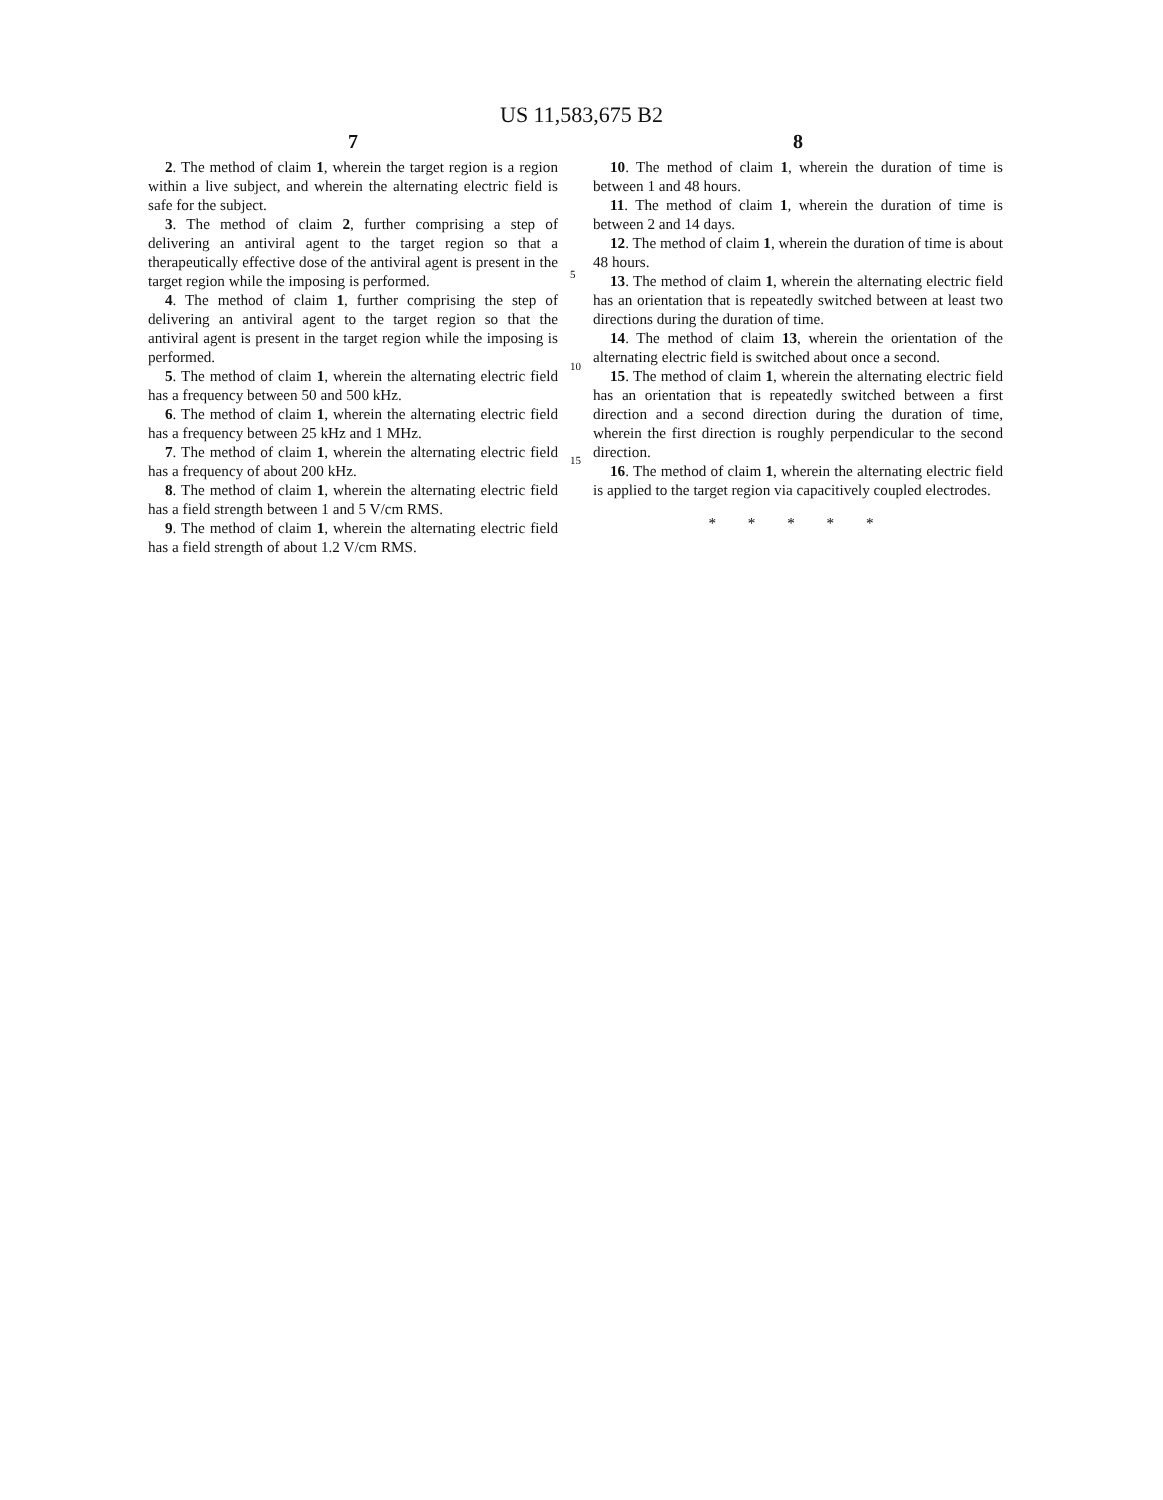US 11,583,675 B2
7
2. The method of claim 1, wherein the target region is a region within a live subject, and wherein the alternating electric field is safe for the subject.
3. The method of claim 2, further comprising a step of delivering an antiviral agent to the target region so that a therapeutically effective dose of the antiviral agent is present in the target region while the imposing is performed.
4. The method of claim 1, further comprising the step of delivering an antiviral agent to the target region so that the antiviral agent is present in the target region while the imposing is performed.
5. The method of claim 1, wherein the alternating electric field has a frequency between 50 and 500 kHz.
6. The method of claim 1, wherein the alternating electric field has a frequency between 25 kHz and 1 MHz.
7. The method of claim 1, wherein the alternating electric field has a frequency of about 200 kHz.
8. The method of claim 1, wherein the alternating electric field has a field strength between 1 and 5 V/cm RMS.
9. The method of claim 1, wherein the alternating electric field has a field strength of about 1.2 V/cm RMS.
5
10
15
8
10. The method of claim 1, wherein the duration of time is between 1 and 48 hours.
11. The method of claim 1, wherein the duration of time is between 2 and 14 days.
12. The method of claim 1, wherein the duration of time is about 48 hours.
13. The method of claim 1, wherein the alternating electric field has an orientation that is repeatedly switched between at least two directions during the duration of time.
14. The method of claim 13, wherein the orientation of the alternating electric field is switched about once a second.
15. The method of claim 1, wherein the alternating electric field has an orientation that is repeatedly switched between a first direction and a second direction during the duration of time, wherein the first direction is roughly perpendicular to the second direction.
16. The method of claim 1, wherein the alternating electric field is applied to the target region via capacitively coupled electrodes.
* * * * *